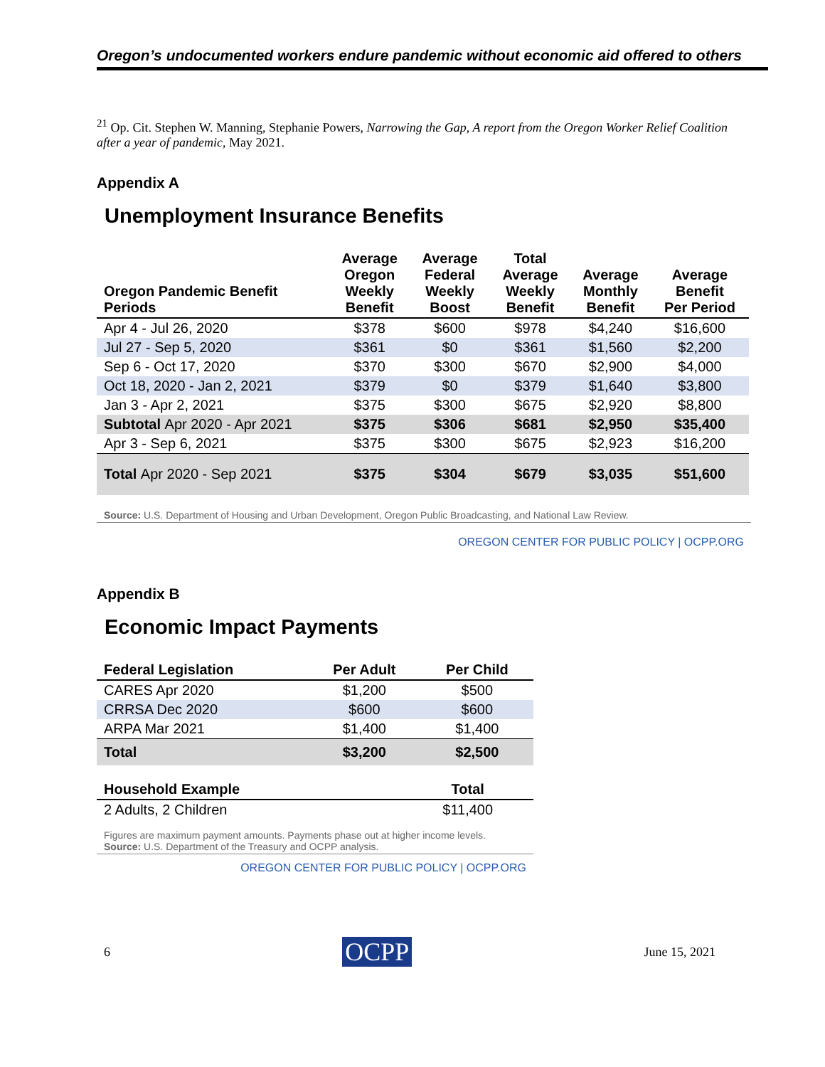Oregon’s undocumented workers endure pandemic without economic aid offered to others
<sup>21</sup> Op. Cit. Stephen W. Manning, Stephanie Powers, Narrowing the Gap, A report from the Oregon Worker Relief Coalition after a year of pandemic, May 2021.
Appendix A
Unemployment Insurance Benefits
| Oregon Pandemic Benefit Periods | Average Oregon Weekly Benefit | Average Federal Weekly Boost | Total Average Weekly Benefit | Average Monthly Benefit | Average Benefit Per Period |
| --- | --- | --- | --- | --- | --- |
| Apr 4 - Jul 26, 2020 | $378 | $600 | $978 | $4,240 | $16,600 |
| Jul 27 - Sep 5, 2020 | $361 | $0 | $361 | $1,560 | $2,200 |
| Sep 6 - Oct 17, 2020 | $370 | $300 | $670 | $2,900 | $4,000 |
| Oct 18, 2020 - Jan 2, 2021 | $379 | $0 | $379 | $1,640 | $3,800 |
| Jan 3 - Apr 2, 2021 | $375 | $300 | $675 | $2,920 | $8,800 |
| Subtotal Apr 2020 - Apr 2021 | $375 | $306 | $681 | $2,950 | $35,400 |
| Apr 3 - Sep 6, 2021 | $375 | $300 | $675 | $2,923 | $16,200 |
| Total Apr 2020 - Sep 2021 | $375 | $304 | $679 | $3,035 | $51,600 |
Source: U.S. Department of Housing and Urban Development, Oregon Public Broadcasting, and National Law Review.
OREGON CENTER FOR PUBLIC POLICY | OCPP.ORG
Appendix B
Economic Impact Payments
| Federal Legislation | Per Adult | Per Child |
| --- | --- | --- |
| CARES Apr 2020 | $1,200 | $500 |
| CRRSA Dec 2020 | $600 | $600 |
| ARPA Mar 2021 | $1,400 | $1,400 |
| Total | $3,200 | $2,500 |
| Household Example | Total |
| --- | --- |
| 2 Adults, 2 Children | $11,400 |
Figures are maximum payment amounts. Payments phase out at higher income levels.
Source: U.S. Department of the Treasury and OCPP analysis.
OREGON CENTER FOR PUBLIC POLICY | OCPP.ORG
6 OCPP June 15, 2021